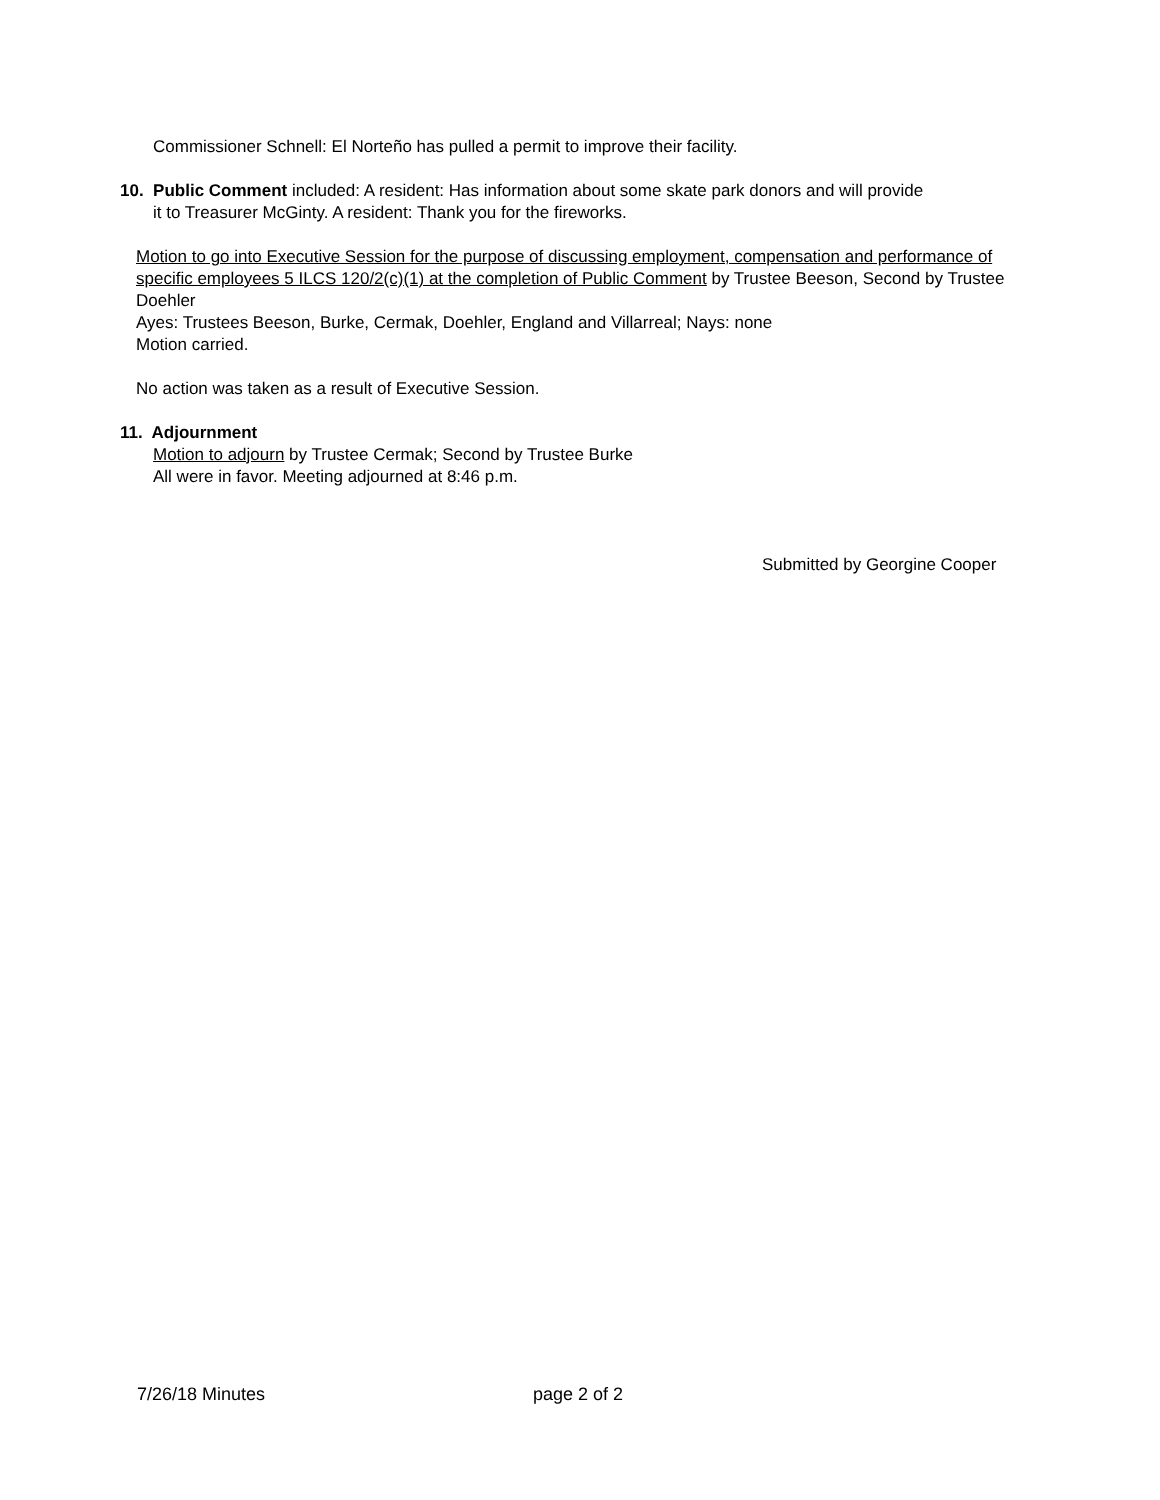Commissioner Schnell: El Norteño has pulled a permit to improve their facility.
10. Public Comment included: A resident: Has information about some skate park donors and will provide
it to Treasurer McGinty. A resident: Thank you for the fireworks.
Motion to go into Executive Session for the purpose of discussing employment, compensation and performance of specific employees 5 ILCS 120/2(c)(1) at the completion of Public Comment by Trustee Beeson, Second by Trustee Doehler
Ayes: Trustees Beeson, Burke, Cermak, Doehler, England and Villarreal; Nays: none
Motion carried.
No action was taken as a result of Executive Session.
11. Adjournment
Motion to adjourn by Trustee Cermak; Second by Trustee Burke
All were in favor. Meeting adjourned at 8:46 p.m.
Submitted by Georgine Cooper
7/26/18 Minutes page 2 of 2